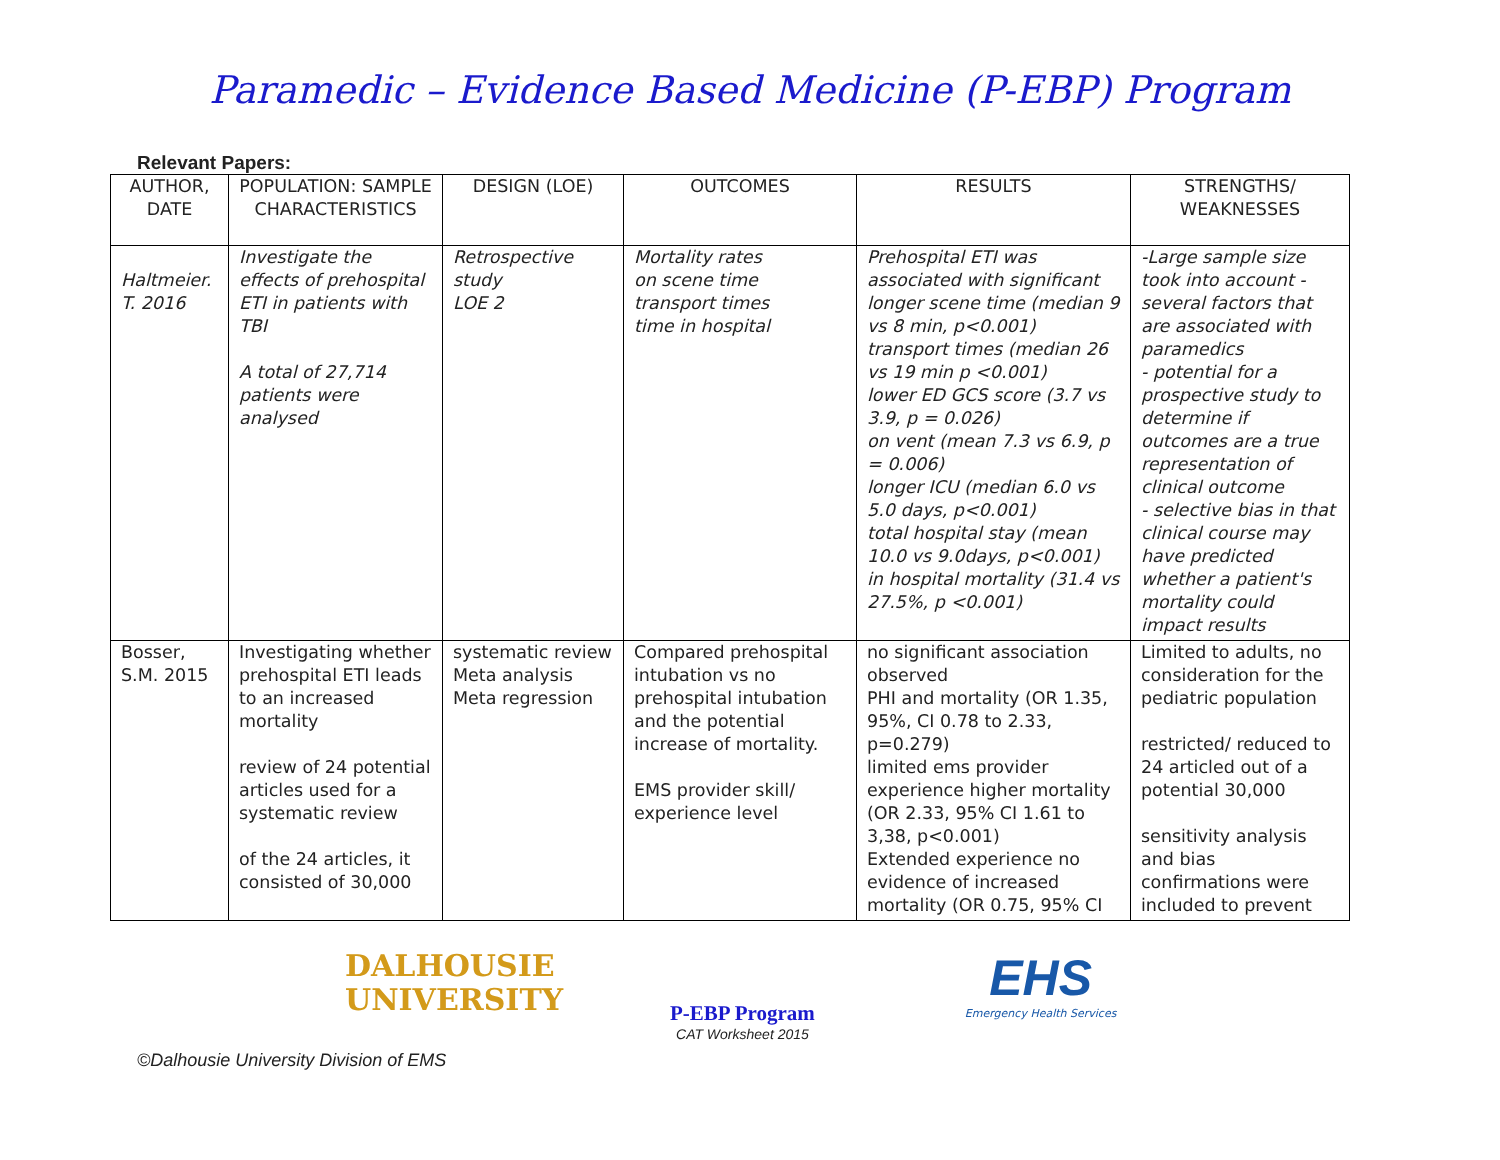Paramedic – Evidence Based Medicine (P-EBP) Program
Relevant Papers:
| AUTHOR, DATE | POPULATION: SAMPLE CHARACTERISTICS | DESIGN (LOE) | OUTCOMES | RESULTS | STRENGTHS/ WEAKNESSES |
| --- | --- | --- | --- | --- | --- |
| Haltmeier. T. 2016 | Investigate the effects of prehospital ETI in patients with TBI A total of 27,714 patients were analysed | Retrospective study LOE 2 | Mortality rates on scene time transport times time in hospital | Prehospital ETI was associated with significant longer scene time (median 9 vs 8 min, p<0.001) transport times (median 26 vs 19 min p <0.001) lower ED GCS score (3.7 vs 3.9, p = 0.026) on vent (mean 7.3 vs 6.9, p = 0.006) longer ICU (median 6.0 vs 5.0 days, p<0.001) total hospital stay (mean 10.0 vs 9.0days, p<0.001) in hospital mortality (31.4 vs 27.5%, p <0.001) | -Large sample size took into account - several factors that are associated with paramedics - potential for a prospective study to determine if outcomes are a true representation of clinical outcome - selective bias in that clinical course may have predicted whether a patient's mortality could impact results |
| Bosser, S.M. 2015 | Investigating whether prehospital ETI leads to an increased mortality review of 24 potential articles used for a systematic review of the 24 articles, it consisted of 30,000 | systematic review Meta analysis Meta regression | Compared prehospital intubation vs no prehospital intubation and the potential increase of mortality. EMS provider skill/ experience level | no significant association observed PHI and mortality (OR 1.35, 95%, CI 0.78 to 2.33, p=0.279) limited ems provider experience higher mortality (OR 2.33, 95% CI 1.61 to 3,38, p<0.001) Extended experience no evidence of increased mortality (OR 0.75, 95% CI | Limited to adults, no consideration for the pediatric population restricted/ reduced to 24 articled out of a potential 30,000 sensitivity analysis and bias confirmations were included to prevent |
DALHOUSIE
UNIVERSITY
P-EBP Program
CAT Worksheet 2015
EHS
Emergency Health Services
©Dalhousie University Division of EMS